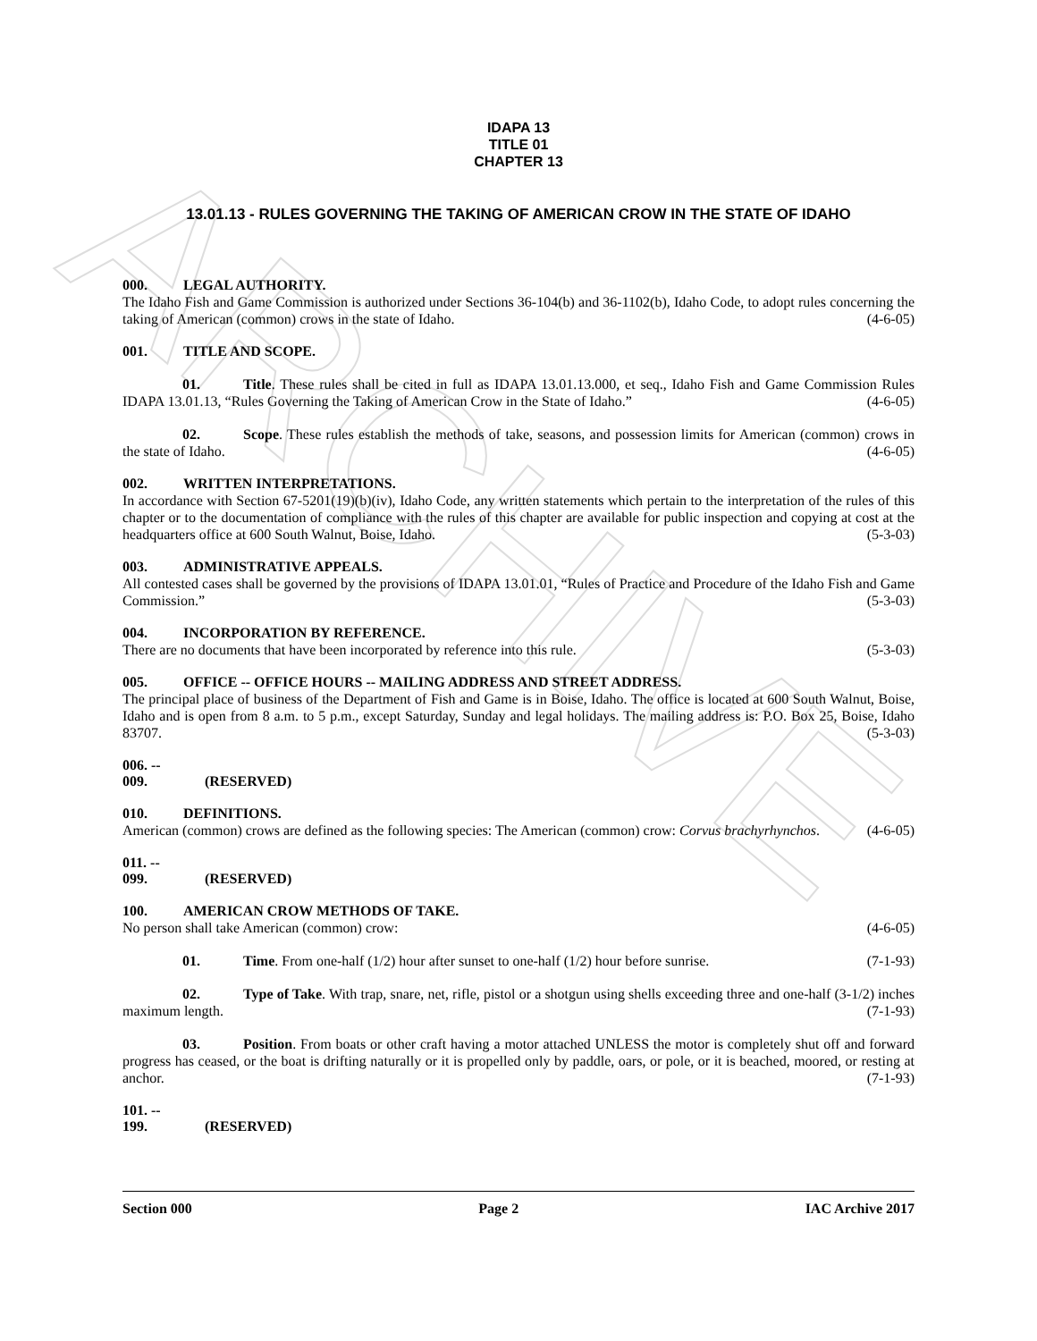ARCHIVE
IDAPA 13
TITLE 01
CHAPTER 13
13.01.13 - RULES GOVERNING THE TAKING OF AMERICAN CROW IN THE STATE OF IDAHO
000. LEGAL AUTHORITY.
The Idaho Fish and Game Commission is authorized under Sections 36-104(b) and 36-1102(b), Idaho Code, to adopt rules concerning the taking of American (common) crows in the state of Idaho. (4-6-05)
001. TITLE AND SCOPE.
01. Title. These rules shall be cited in full as IDAPA 13.01.13.000, et seq., Idaho Fish and Game Commission Rules IDAPA 13.01.13, “Rules Governing the Taking of American Crow in the State of Idaho.” (4-6-05)
02. Scope. These rules establish the methods of take, seasons, and possession limits for American (common) crows in the state of Idaho. (4-6-05)
002. WRITTEN INTERPRETATIONS.
In accordance with Section 67-5201(19)(b)(iv), Idaho Code, any written statements which pertain to the interpretation of the rules of this chapter or to the documentation of compliance with the rules of this chapter are available for public inspection and copying at cost at the headquarters office at 600 South Walnut, Boise, Idaho. (5-3-03)
003. ADMINISTRATIVE APPEALS.
All contested cases shall be governed by the provisions of IDAPA 13.01.01, “Rules of Practice and Procedure of the Idaho Fish and Game Commission.” (5-3-03)
004. INCORPORATION BY REFERENCE.
There are no documents that have been incorporated by reference into this rule. (5-3-03)
005. OFFICE -- OFFICE HOURS -- MAILING ADDRESS AND STREET ADDRESS.
The principal place of business of the Department of Fish and Game is in Boise, Idaho. The office is located at 600 South Walnut, Boise, Idaho and is open from 8 a.m. to 5 p.m., except Saturday, Sunday and legal holidays. The mailing address is: P.O. Box 25, Boise, Idaho 83707. (5-3-03)
006. -- 009. (RESERVED)
010. DEFINITIONS.
American (common) crows are defined as the following species: The American (common) crow: Corvus brachyrhynchos. (4-6-05)
011. -- 099. (RESERVED)
100. AMERICAN CROW METHODS OF TAKE.
No person shall take American (common) crow: (4-6-05)
01. Time. From one-half (1/2) hour after sunset to one-half (1/2) hour before sunrise. (7-1-93)
02. Type of Take. With trap, snare, net, rifle, pistol or a shotgun using shells exceeding three and one-half (3-1/2) inches maximum length. (7-1-93)
03. Position. From boats or other craft having a motor attached UNLESS the motor is completely shut off and forward progress has ceased, or the boat is drifting naturally or it is propelled only by paddle, oars, or pole, or it is beached, moored, or resting at anchor. (7-1-93)
101. -- 199. (RESERVED)
Section 000 Page 2 IAC Archive 2017